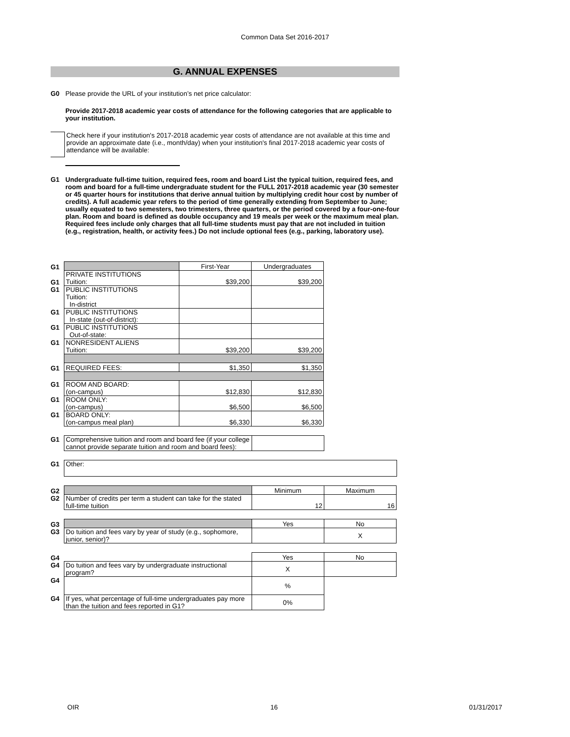Common Data Set 2016-2017
G. ANNUAL EXPENSES
G0 Please provide the URL of your institution’s net price calculator:
Provide 2017-2018 academic year costs of attendance for the following categories that are applicable to your institution.
Check here if your institution's 2017-2018 academic year costs of attendance are not available at this time and provide an approximate date (i.e., month/day) when your institution's final 2017-2018 academic year costs of attendance will be available:
G1 Undergraduate full-time tuition, required fees, room and board List the typical tuition, required fees, and room and board for a full-time undergraduate student for the FULL 2017-2018 academic year (30 semester or 45 quarter hours for institutions that derive annual tuition by multiplying credit hour cost by number of credits). A full academic year refers to the period of time generally extending from September to June; usually equated to two semesters, two trimesters, three quarters, or the period covered by a four-one-four plan. Room and board is defined as double occupancy and 19 meals per week or the maximum meal plan. Required fees include only charges that all full-time students must pay that are not included in tuition (e.g., registration, health, or activity fees.) Do not include optional fees (e.g., parking, laboratory use).
| G1 | | First-Year | Undergraduates |
| G1 | PRIVATE INSTITUTIONS Tuition: | $39,200 | $39,200 |
| G1 | PUBLIC INSTITUTIONS Tuition: In-district | | |
| G1 | PUBLIC INSTITUTIONS In-state (out-of-district): | | |
| G1 | PUBLIC INSTITUTIONS Out-of-state: | | |
| G1 | NONRESIDENT ALIENS Tuition: | $39,200 | $39,200 |
| G1 | REQUIRED FEES: | $1,350 | $1,350 |
| G1 | ROOM AND BOARD: (on-campus) | $12,830 | $12,830 |
| G1 | ROOM ONLY: (on-campus) | $6,500 | $6,500 |
| G1 | BOARD ONLY: (on-campus meal plan) | $6,330 | $6,330 |
| G1 | Comprehensive tuition and room and board fee (if your college cannot provide separate tuition and room and board fees): | |
| G1 | Other: |
| G2 | | Minimum | Maximum |
| G2 | Number of credits per term a student can take for the stated full-time tuition | 12 | 16 |
| G3 | | Yes | No |
| G3 | Do tuition and fees vary by year of study (e.g., sophomore, junior, senior)? | | X |
| G4 | | Yes | No |
| G4 | Do tuition and fees vary by undergraduate instructional program? | X | |
| G4 | | % | |
| G4 | If yes, what percentage of full-time undergraduates pay more than the tuition and fees reported in G1? | 0% | |
OIR 16 01/31/2017